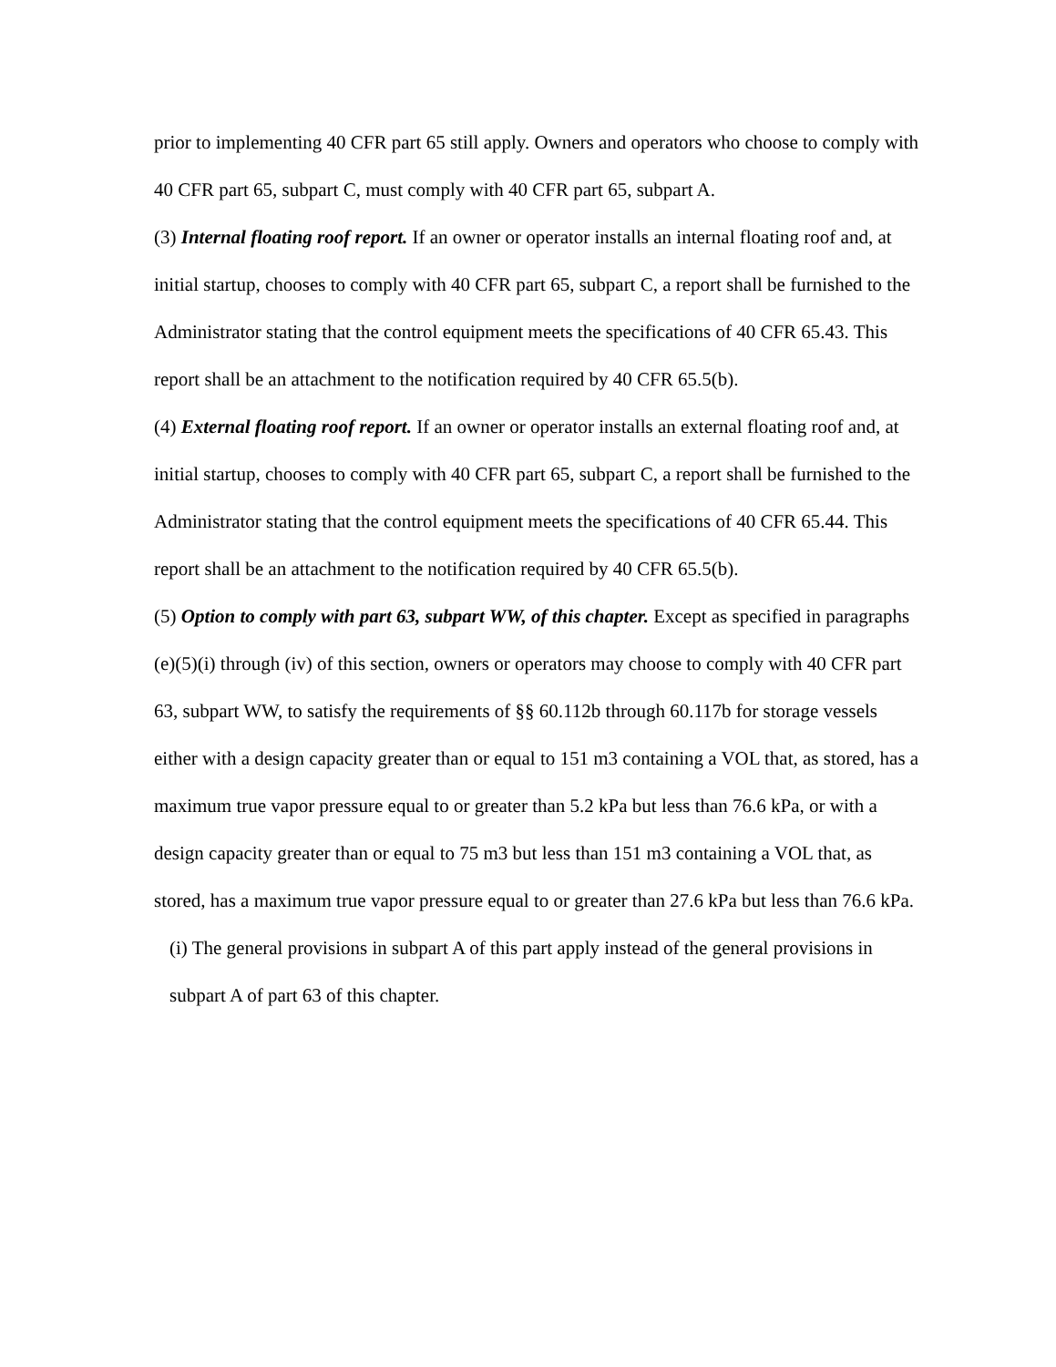prior to implementing 40 CFR part 65 still apply. Owners and operators who choose to comply with 40 CFR part 65, subpart C, must comply with 40 CFR part 65, subpart A.
(3) Internal floating roof report. If an owner or operator installs an internal floating roof and, at initial startup, chooses to comply with 40 CFR part 65, subpart C, a report shall be furnished to the Administrator stating that the control equipment meets the specifications of 40 CFR 65.43. This report shall be an attachment to the notification required by 40 CFR 65.5(b).
(4) External floating roof report. If an owner or operator installs an external floating roof and, at initial startup, chooses to comply with 40 CFR part 65, subpart C, a report shall be furnished to the Administrator stating that the control equipment meets the specifications of 40 CFR 65.44. This report shall be an attachment to the notification required by 40 CFR 65.5(b).
(5) Option to comply with part 63, subpart WW, of this chapter. Except as specified in paragraphs (e)(5)(i) through (iv) of this section, owners or operators may choose to comply with 40 CFR part 63, subpart WW, to satisfy the requirements of §§ 60.112b through 60.117b for storage vessels either with a design capacity greater than or equal to 151 m3 containing a VOL that, as stored, has a maximum true vapor pressure equal to or greater than 5.2 kPa but less than 76.6 kPa, or with a design capacity greater than or equal to 75 m3 but less than 151 m3 containing a VOL that, as stored, has a maximum true vapor pressure equal to or greater than 27.6 kPa but less than 76.6 kPa.
(i) The general provisions in subpart A of this part apply instead of the general provisions in subpart A of part 63 of this chapter.